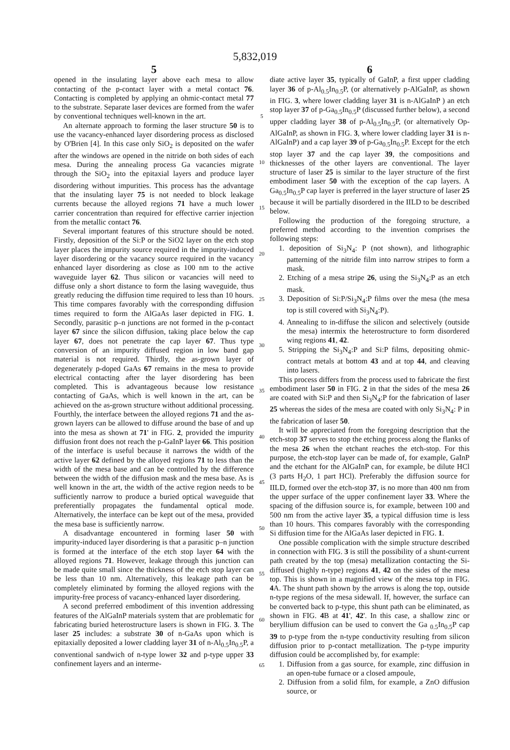5,832,019
5
opened in the insulating layer above each mesa to allow contacting of the p-contact layer with a metal contact 76. Contacting is completed by applying an ohmic-contact metal 77 to the substrate. Separate laser devices are formed from the wafer by conventional techniques well-known in the art.
An alternate approach to forming the laser structure 50 is to use the vacancy-enhanced layer disordering process as disclosed by O'Brien [4]. In this case only SiO<sub>2</sub> is deposited on the wafer after the windows are opened in the nitride on both sides of each mesa. During the annealing process Ga vacancies migrate through the SiO<sub>2</sub> into the epitaxial layers and produce layer disordering without impurities. This process has the advantage that the insulating layer 75 is not needed to block leakage currents because the alloyed regions 71 have a much lower carrier concentration than required for effective carrier injection from the metallic contact 76.
Several important features of this structure should be noted. Firstly, deposition of the Si:P or the SiO2 layer on the etch stop layer places the impurity source required in the impurity-induced layer disordering or the vacancy source required in the vacancy enhanced layer disordering as close as 100 nm to the active waveguide layer 62. Thus silicon or vacancies will need to diffuse only a short distance to form the lasing waveguide, thus greatly reducing the diffusion time required to less than 10 hours. This time compares favorably with the corresponding diffusion times required to form the AlGaAs laser depicted in FIG. 1. Secondly, parasitic p–n junctions are not formed in the p-contact layer 67 since the silicon diffusion, taking place below the cap layer 67, does not penetrate the cap layer 67. Thus type conversion of an impurity diffused region in low band gap material is not required. Thirdly, the as-grown layer of degenerately p-doped GaAs 67 remains in the mesa to provide electrical contacting after the layer disordering has been completed. This is advantageous because low resistance contacting of GaAs, which is well known in the art, can be achieved on the as-grown structure without additional processing. Fourthly, the interface between the alloyed regions 71 and the as-grown layers can be allowed to diffuse around the base of and up into the mesa as shown at 71' in FIG. 2, provided the impurity diffusion front does not reach the p-GaInP layer 66. This position of the interface is useful because it narrows the width of the active layer 62 defined by the alloyed regions 71 to less than the width of the mesa base and can be controlled by the difference between the width of the diffusion mask and the mesa base. As is well known in the art, the width of the active region needs to be sufficiently narrow to produce a buried optical waveguide that preferentially propagates the fundamental optical mode. Alternatively, the interface can be kept out of the mesa, provided the mesa base is sufficiently narrow.
A disadvantage encountered in forming laser 50 with impurity-induced layer disordering is that a parasitic p–n junction is formed at the interface of the etch stop layer 64 with the alloyed regions 71. However, leakage through this junction can be made quite small since the thickness of the etch stop layer can be less than 10 nm. Alternatively, this leakage path can be completely eliminated by forming the alloyed regions with the impurity-free process of vacancy-enhanced layer disordering.
A second preferred embodiment of this invention addressing features of the AlGaInP materials system that are problematic for fabricating buried heterostructure lasers is shown in FIG. 3. The laser 25 includes: a substrate 30 of n-GaAs upon which is epitaxially deposited a lower cladding layer 31 of n-Al<sub>0.5</sub>In<sub>0.5</sub>P, a conventional sandwich of n-type lower 32 and p-type upper 33 confinement layers and an interme-
5
10
15
20
25
30
35
40
45
50
55
60
65
6
diate active layer 35, typically of GaInP, a first upper cladding layer 36 of p-Al<sub>0.5</sub>In<sub>0.5</sub>P, (or alternatively p-AlGaInP, as shown in FIG. 3, where lower cladding layer 31 is n-AlGaInP ) an etch stop layer 37 of p-Ga<sub>0.5</sub>In<sub>0.5</sub>P (discussed further below), a second upper cladding layer 38 of p-Al<sub>0.5</sub>In<sub>0.5</sub>P, (or alternatively Op-AlGaInP, as shown in FIG. 3, where lower cladding layer 31 is n-AlGaInP) and a cap layer 39 of p-Ga<sub>0.5</sub>In<sub>0.5</sub>P. Except for the etch stop layer 37 and the cap layer 39, the compositions and thicknesses of the other layers are conventional. The layer structure of laser 25 is similar to the layer structure of the first embodiment laser 50 with the exception of the cap layers. A Ga<sub>0.5</sub>In<sub>0.5</sub>P cap layer is preferred in the layer structure of laser 25 because it will be partially disordered in the IILD to be described below.
Following the production of the foregoing structure, a preferred method according to the invention comprises the following steps:
1. deposition of Si<sub>3</sub>N<sub>4</sub>: P (not shown), and lithographic patterning of the nitride film into narrow stripes to form a mask.
2. Etching of a mesa stripe 26, using the Si<sub>3</sub>N<sub>4</sub>:P as an etch mask.
3. Deposition of Si:P/Si<sub>3</sub>N<sub>4</sub>:P films over the mesa (the mesa top is still covered with Si<sub>3</sub>N<sub>4</sub>:P).
4. Annealing to in-diffuse the silicon and selectively (outside the mesa) intermix the heterostructure to form disordered wing regions 41, 42.
5. Stripping the Si<sub>3</sub>N<sub>4</sub>:P and Si:P films, depositing ohmic-contract metals at bottom 43 and at top 44, and cleaving into lasers.
This process differs from the process used to fabricate the first embodiment laser 50 in FIG. 2 in that the sides of the mesa 26 are coated with Si:P and then Si<sub>3</sub>N<sub>4</sub>:P for the fabrication of laser 25 whereas the sides of the mesa are coated with only Si<sub>3</sub>N<sub>4</sub>: P in the fabrication of laser 50.
It will be appreciated from the foregoing description that the etch-stop 37 serves to stop the etching process along the flanks of the mesa 26 when the etchant reaches the etch-stop. For this purpose, the etch-stop layer can be made of, for example, GaInP and the etchant for the AlGaInP can, for example, be dilute HCl (3 parts H<sub>2</sub>O, 1 part HCl). Preferably the diffusion source for IILD, formed over the etch-stop 37, is no more than 400 nm from the upper surface of the upper confinement layer 33. Where the spacing of the diffusion source is, for example, between 100 and 500 nm from the active layer 35, a typical diffusion time is less than 10 hours. This compares favorably with the corresponding Si diffusion time for the AlGaAs laser depicted in FIG. 1.
One possible complication with the simple structure described in connection with FIG. 3 is still the possibility of a shunt-current path created by the top (mesa) metallization contacting the Si-diffused (highly n-type) regions 41, 42 on the sides of the mesa top. This is shown in a magnified view of the mesa top in FIG. 4 A. The shunt path shown by the arrows is along the top, outside n-type regions of the mesa sidewall. If, however, the surface can be converted back to p-type, this shunt path can be eliminated, as shown in FIG. 4 B at 41', 42'. In this case, a shallow zinc or beryllium diffusion can be used to convert the Ga <sub>0.5</sub>In<sub>0.5</sub>P cap 39 to p-type from the n-type conductivity resulting from silicon diffusion prior to p-contact metallization. The p-type impurity diffusion could be accomplished by, for example:
1. Diffusion from a gas source, for example, zinc diffusion in an open-tube furnace or a closed ampoule,
2. Diffusion from a solid film, for example, a ZnO diffusion source, or